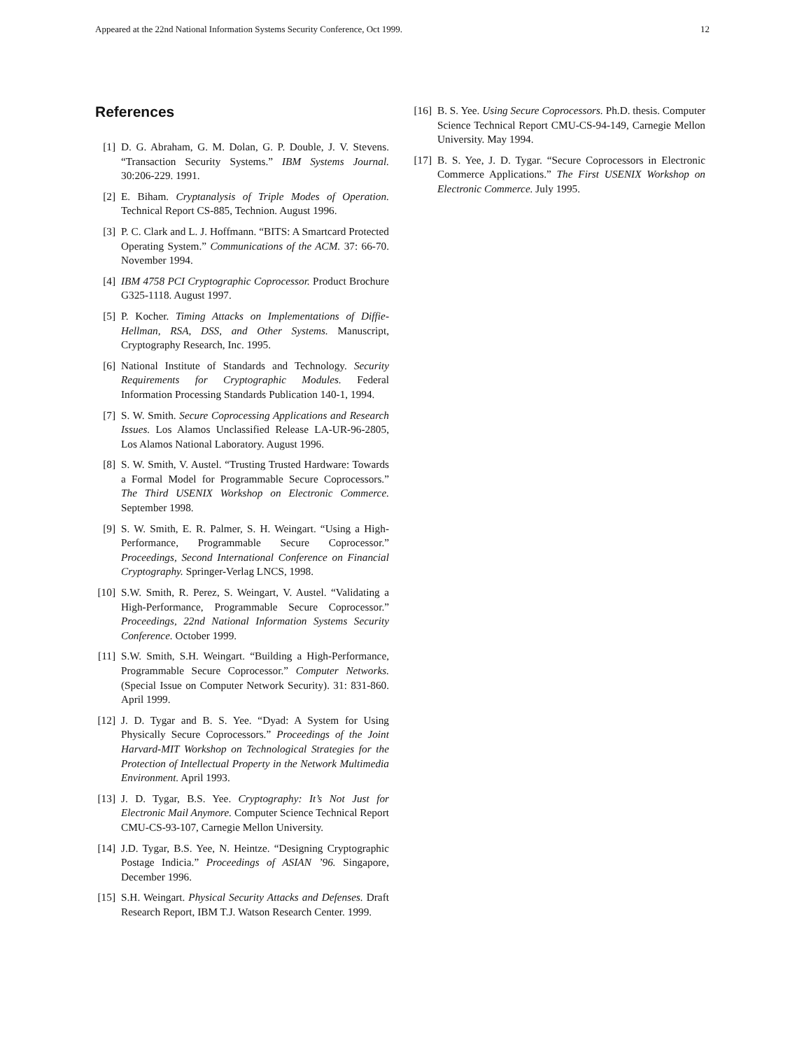Appeared at the 22nd National Information Systems Security Conference, Oct 1999. 12
References
[1] D. G. Abraham, G. M. Dolan, G. P. Double, J. V. Stevens. “Transaction Security Systems.” IBM Systems Journal. 30:206-229. 1991.
[2] E. Biham. Cryptanalysis of Triple Modes of Operation. Technical Report CS-885, Technion. August 1996.
[3] P. C. Clark and L. J. Hoffmann. “BITS: A Smartcard Protected Operating System.” Communications of the ACM. 37: 66-70. November 1994.
[4] IBM 4758 PCI Cryptographic Coprocessor. Product Brochure G325-1118. August 1997.
[5] P. Kocher. Timing Attacks on Implementations of Diffie-Hellman, RSA, DSS, and Other Systems. Manuscript, Cryptography Research, Inc. 1995.
[6] National Institute of Standards and Technology. Security Requirements for Cryptographic Modules. Federal Information Processing Standards Publication 140-1, 1994.
[7] S. W. Smith. Secure Coprocessing Applications and Research Issues. Los Alamos Unclassified Release LA-UR-96-2805, Los Alamos National Laboratory. August 1996.
[8] S. W. Smith, V. Austel. “Trusting Trusted Hardware: Towards a Formal Model for Programmable Secure Coprocessors.” The Third USENIX Workshop on Electronic Commerce. September 1998.
[9] S. W. Smith, E. R. Palmer, S. H. Weingart. “Using a High-Performance, Programmable Secure Coprocessor.” Proceedings, Second International Conference on Financial Cryptography. Springer-Verlag LNCS, 1998.
[10] S.W. Smith, R. Perez, S. Weingart, V. Austel. “Validating a High-Performance, Programmable Secure Coprocessor.” Proceedings, 22nd National Information Systems Security Conference. October 1999.
[11] S.W. Smith, S.H. Weingart. “Building a High-Performance, Programmable Secure Coprocessor.” Computer Networks. (Special Issue on Computer Network Security). 31: 831-860. April 1999.
[12] J. D. Tygar and B. S. Yee. “Dyad: A System for Using Physically Secure Coprocessors.” Proceedings of the Joint Harvard-MIT Workshop on Technological Strategies for the Protection of Intellectual Property in the Network Multimedia Environment. April 1993.
[13] J. D. Tygar, B.S. Yee. Cryptography: It’s Not Just for Electronic Mail Anymore. Computer Science Technical Report CMU-CS-93-107, Carnegie Mellon University.
[14] J.D. Tygar, B.S. Yee, N. Heintze. “Designing Cryptographic Postage Indicia.” Proceedings of ASIAN ’96. Singapore, December 1996.
[15] S.H. Weingart. Physical Security Attacks and Defenses. Draft Research Report, IBM T.J. Watson Research Center. 1999.
[16] B. S. Yee. Using Secure Coprocessors. Ph.D. thesis. Computer Science Technical Report CMU-CS-94-149, Carnegie Mellon University. May 1994.
[17] B. S. Yee, J. D. Tygar. “Secure Coprocessors in Electronic Commerce Applications.” The First USENIX Workshop on Electronic Commerce. July 1995.